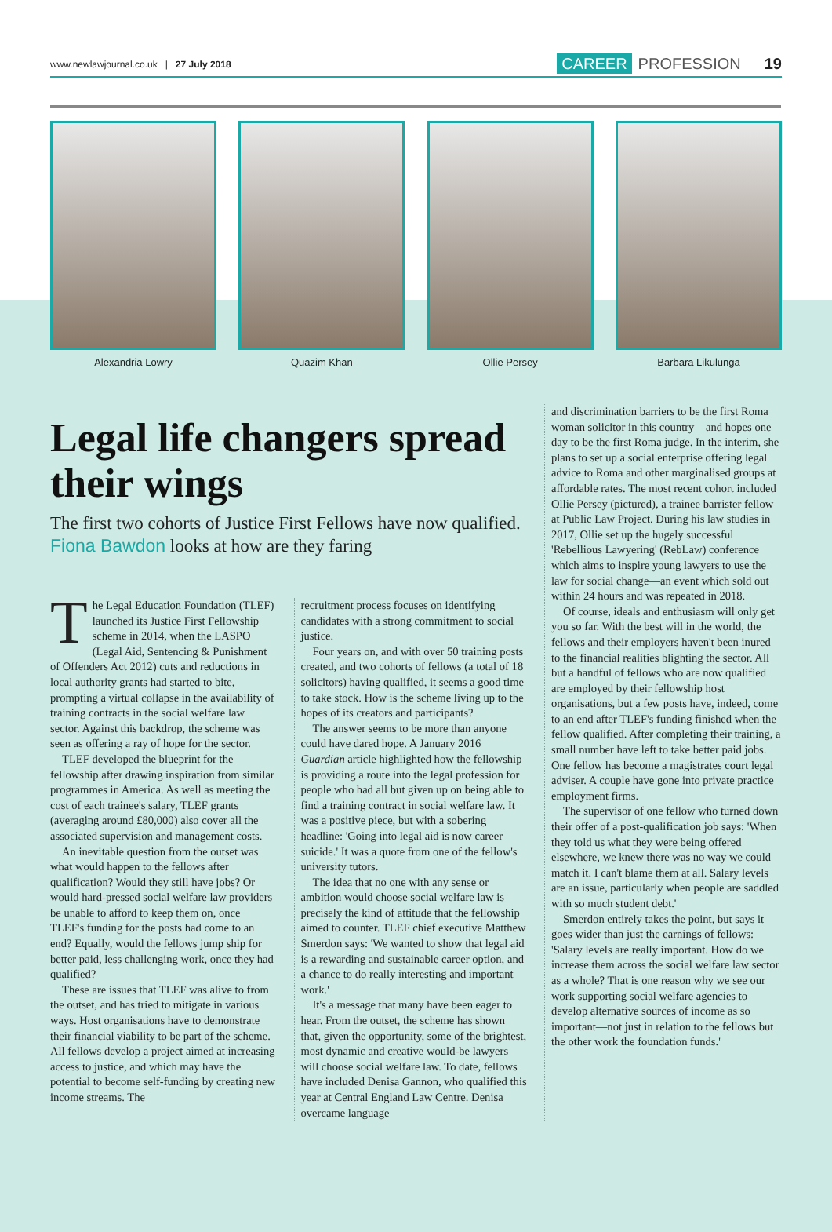www.newlawjournal.co.uk | 27 July 2018
CAREER PROFESSION 19
Alexandria Lowry Quazim Khan Ollie Persey Barbara Likulunga
Legal life changers spread their wings
The first two cohorts of Justice First Fellows have now qualified. Fiona Bawdon looks at how are they faring
The Legal Education Foundation (TLEF) launched its Justice First Fellowship scheme in 2014, when the LASPO (Legal Aid, Sentencing & Punishment of Offenders Act 2012) cuts and reductions in local authority grants had started to bite, prompting a virtual collapse in the availability of training contracts in the social welfare law sector. Against this backdrop, the scheme was seen as offering a ray of hope for the sector.
TLEF developed the blueprint for the fellowship after drawing inspiration from similar programmes in America. As well as meeting the cost of each trainee's salary, TLEF grants (averaging around £80,000) also cover all the associated supervision and management costs.
An inevitable question from the outset was what would happen to the fellows after qualification? Would they still have jobs? Or would hard-pressed social welfare law providers be unable to afford to keep them on, once TLEF's funding for the posts had come to an end? Equally, would the fellows jump ship for better paid, less challenging work, once they had qualified?
These are issues that TLEF was alive to from the outset, and has tried to mitigate in various ways. Host organisations have to demonstrate their financial viability to be part of the scheme. All fellows develop a project aimed at increasing access to justice, and which may have the potential to become self-funding by creating new income streams. The
recruitment process focuses on identifying candidates with a strong commitment to social justice.
Four years on, and with over 50 training posts created, and two cohorts of fellows (a total of 18 solicitors) having qualified, it seems a good time to take stock. How is the scheme living up to the hopes of its creators and participants?
The answer seems to be more than anyone could have dared hope. A January 2016 Guardian article highlighted how the fellowship is providing a route into the legal profession for people who had all but given up on being able to find a training contract in social welfare law. It was a positive piece, but with a sobering headline: 'Going into legal aid is now career suicide.' It was a quote from one of the fellow's university tutors.
The idea that no one with any sense or ambition would choose social welfare law is precisely the kind of attitude that the fellowship aimed to counter. TLEF chief executive Matthew Smerdon says: 'We wanted to show that legal aid is a rewarding and sustainable career option, and a chance to do really interesting and important work.'
It's a message that many have been eager to hear. From the outset, the scheme has shown that, given the opportunity, some of the brightest, most dynamic and creative would-be lawyers will choose social welfare law. To date, fellows have included Denisa Gannon, who qualified this year at Central England Law Centre. Denisa overcame language
and discrimination barriers to be the first Roma woman solicitor in this country—and hopes one day to be the first Roma judge. In the interim, she plans to set up a social enterprise offering legal advice to Roma and other marginalised groups at affordable rates. The most recent cohort included Ollie Persey (pictured), a trainee barrister fellow at Public Law Project. During his law studies in 2017, Ollie set up the hugely successful 'Rebellious Lawyering' (RebLaw) conference which aims to inspire young lawyers to use the law for social change—an event which sold out within 24 hours and was repeated in 2018.
Of course, ideals and enthusiasm will only get you so far. With the best will in the world, the fellows and their employers haven't been inured to the financial realities blighting the sector. All but a handful of fellows who are now qualified are employed by their fellowship host organisations, but a few posts have, indeed, come to an end after TLEF's funding finished when the fellow qualified. After completing their training, a small number have left to take better paid jobs. One fellow has become a magistrates court legal adviser. A couple have gone into private practice employment firms.
The supervisor of one fellow who turned down their offer of a post-qualification job says: 'When they told us what they were being offered elsewhere, we knew there was no way we could match it. I can't blame them at all. Salary levels are an issue, particularly when people are saddled with so much student debt.'
Smerdon entirely takes the point, but says it goes wider than just the earnings of fellows: 'Salary levels are really important. How do we increase them across the social welfare law sector as a whole? That is one reason why we see our work supporting social welfare agencies to develop alternative sources of income as so important—not just in relation to the fellows but the other work the foundation funds.'